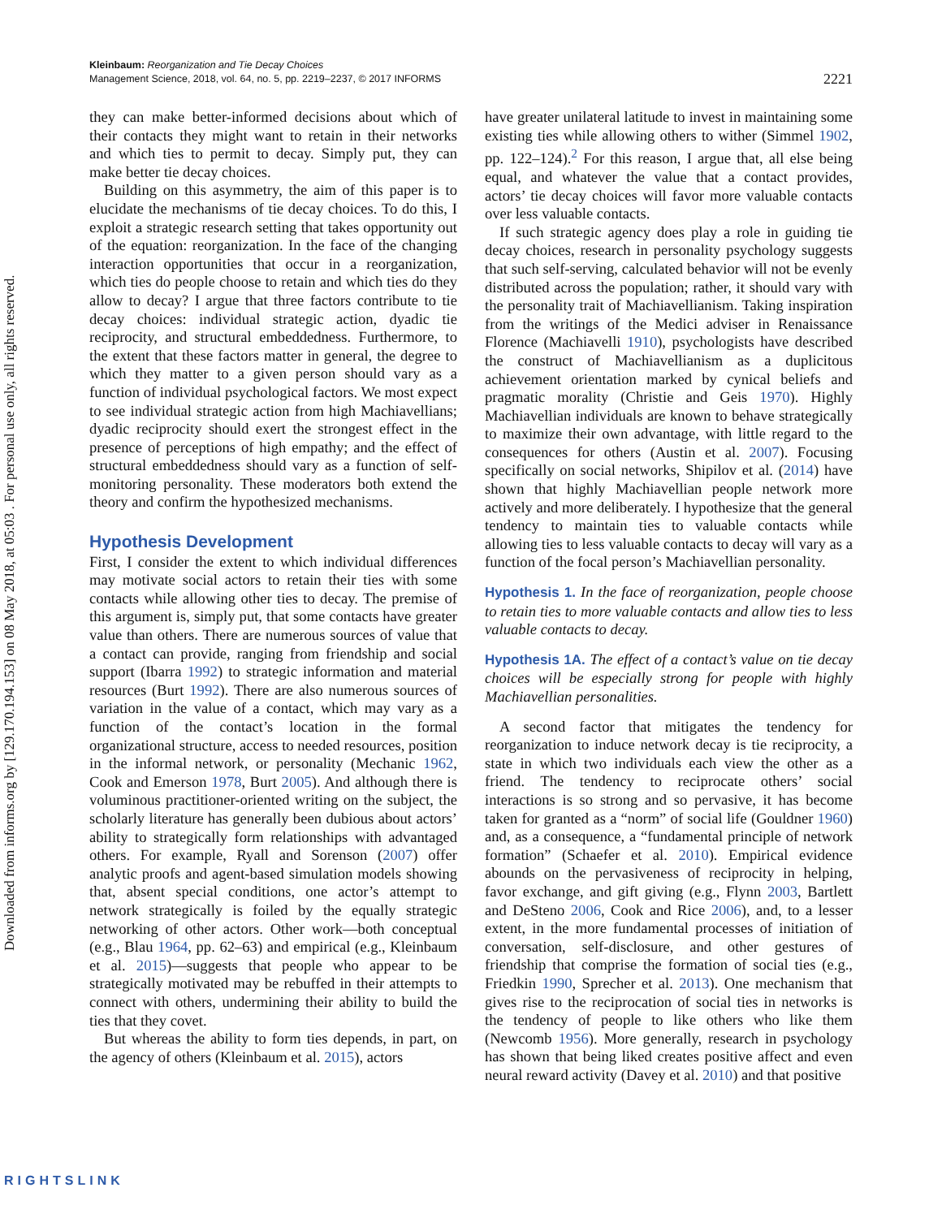Downloaded from informs.org by [129.170.194.153] on 08 May 2018, at 05:03 . For personal use only, all rights reserved.
Kleinbaum: Reorganization and Tie Decay Choices
Management Science, 2018, vol. 64, no. 5, pp. 2219–2237, © 2017 INFORMS
2221
they can make better-informed decisions about which of their contacts they might want to retain in their networks and which ties to permit to decay. Simply put, they can make better tie decay choices.
Building on this asymmetry, the aim of this paper is to elucidate the mechanisms of tie decay choices. To do this, I exploit a strategic research setting that takes opportunity out of the equation: reorganization. In the face of the changing interaction opportunities that occur in a reorganization, which ties do people choose to retain and which ties do they allow to decay? I argue that three factors contribute to tie decay choices: individual strategic action, dyadic tie reciprocity, and structural embeddedness. Furthermore, to the extent that these factors matter in general, the degree to which they matter to a given person should vary as a function of individual psychological factors. We most expect to see individual strategic action from high Machiavellians; dyadic reciprocity should exert the strongest effect in the presence of perceptions of high empathy; and the effect of structural embeddedness should vary as a function of self-monitoring personality. These moderators both extend the theory and confirm the hypothesized mechanisms.
Hypothesis Development
First, I consider the extent to which individual differences may motivate social actors to retain their ties with some contacts while allowing other ties to decay. The premise of this argument is, simply put, that some contacts have greater value than others. There are numerous sources of value that a contact can provide, ranging from friendship and social support (Ibarra 1992) to strategic information and material resources (Burt 1992). There are also numerous sources of variation in the value of a contact, which may vary as a function of the contact’s location in the formal organizational structure, access to needed resources, position in the informal network, or personality (Mechanic 1962, Cook and Emerson 1978, Burt 2005). And although there is voluminous practitioner-oriented writing on the subject, the scholarly literature has generally been dubious about actors’ ability to strategically form relationships with advantaged others. For example, Ryall and Sorenson (2007) offer analytic proofs and agent-based simulation models showing that, absent special conditions, one actor’s attempt to network strategically is foiled by the equally strategic networking of other actors. Other work—both conceptual (e.g., Blau 1964, pp. 62–63) and empirical (e.g., Kleinbaum et al. 2015)—suggests that people who appear to be strategically motivated may be rebuffed in their attempts to connect with others, undermining their ability to build the ties that they covet.
But whereas the ability to form ties depends, in part, on the agency of others (Kleinbaum et al. 2015), actors
have greater unilateral latitude to invest in maintaining some existing ties while allowing others to wither (Simmel 1902, pp. 122–124).<sup>2</sup> For this reason, I argue that, all else being equal, and whatever the value that a contact provides, actors’ tie decay choices will favor more valuable contacts over less valuable contacts.
If such strategic agency does play a role in guiding tie decay choices, research in personality psychology suggests that such self-serving, calculated behavior will not be evenly distributed across the population; rather, it should vary with the personality trait of Machiavellianism. Taking inspiration from the writings of the Medici adviser in Renaissance Florence (Machiavelli 1910), psychologists have described the construct of Machiavellianism as a duplicitous achievement orientation marked by cynical beliefs and pragmatic morality (Christie and Geis 1970). Highly Machiavellian individuals are known to behave strategically to maximize their own advantage, with little regard to the consequences for others (Austin et al. 2007). Focusing specifically on social networks, Shipilov et al. (2014) have shown that highly Machiavellian people network more actively and more deliberately. I hypothesize that the general tendency to maintain ties to valuable contacts while allowing ties to less valuable contacts to decay will vary as a function of the focal person’s Machiavellian personality.
Hypothesis 1. In the face of reorganization, people choose to retain ties to more valuable contacts and allow ties to less valuable contacts to decay.
Hypothesis 1A. The effect of a contact’s value on tie decay choices will be especially strong for people with highly Machiavellian personalities.
A second factor that mitigates the tendency for reorganization to induce network decay is tie reciprocity, a state in which two individuals each view the other as a friend. The tendency to reciprocate others’ social interactions is so strong and so pervasive, it has become taken for granted as a “norm” of social life (Gouldner 1960) and, as a consequence, a “fundamental principle of network formation” (Schaefer et al. 2010). Empirical evidence abounds on the pervasiveness of reciprocity in helping, favor exchange, and gift giving (e.g., Flynn 2003, Bartlett and DeSteno 2006, Cook and Rice 2006), and, to a lesser extent, in the more fundamental processes of initiation of conversation, self-disclosure, and other gestures of friendship that comprise the formation of social ties (e.g., Friedkin 1990, Sprecher et al. 2013). One mechanism that gives rise to the reciprocation of social ties in networks is the tendency of people to like others who like them (Newcomb 1956). More generally, research in psychology has shown that being liked creates positive affect and even neural reward activity (Davey et al. 2010) and that positive
RIGHTSLINK